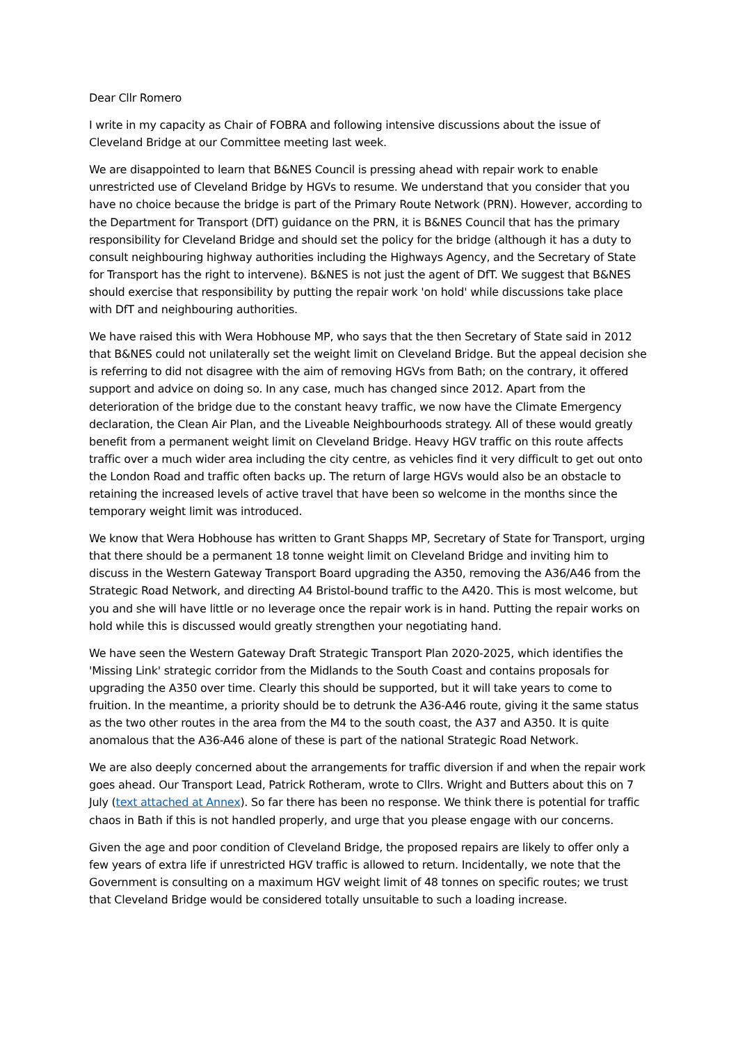Dear Cllr Romero
I write in my capacity as Chair of FOBRA and following intensive discussions about the issue of Cleveland Bridge at our Committee meeting last week.
We are disappointed to learn that B&NES Council is pressing ahead with repair work to enable unrestricted use of Cleveland Bridge by HGVs to resume. We understand that you consider that you have no choice because the bridge is part of the Primary Route Network (PRN). However, according to the Department for Transport (DfT) guidance on the PRN, it is B&NES Council that has the primary responsibility for Cleveland Bridge and should set the policy for the bridge (although it has a duty to consult neighbouring highway authorities including the Highways Agency, and the Secretary of State for Transport has the right to intervene). B&NES is not just the agent of DfT. We suggest that B&NES should exercise that responsibility by putting the repair work 'on hold' while discussions take place with DfT and neighbouring authorities.
We have raised this with Wera Hobhouse MP, who says that the then Secretary of State said in 2012 that B&NES could not unilaterally set the weight limit on Cleveland Bridge. But the appeal decision she is referring to did not disagree with the aim of removing HGVs from Bath; on the contrary, it offered support and advice on doing so. In any case, much has changed since 2012. Apart from the deterioration of the bridge due to the constant heavy traffic, we now have the Climate Emergency declaration, the Clean Air Plan, and the Liveable Neighbourhoods strategy. All of these would greatly benefit from a permanent weight limit on Cleveland Bridge. Heavy HGV traffic on this route affects traffic over a much wider area including the city centre, as vehicles find it very difficult to get out onto the London Road and traffic often backs up. The return of large HGVs would also be an obstacle to retaining the increased levels of active travel that have been so welcome in the months since the temporary weight limit was introduced.
We know that Wera Hobhouse has written to Grant Shapps MP, Secretary of State for Transport, urging that there should be a permanent 18 tonne weight limit on Cleveland Bridge and inviting him to discuss in the Western Gateway Transport Board upgrading the A350, removing the A36/A46 from the Strategic Road Network, and directing A4 Bristol-bound traffic to the A420. This is most welcome, but you and she will have little or no leverage once the repair work is in hand. Putting the repair works on hold while this is discussed would greatly strengthen your negotiating hand.
We have seen the Western Gateway Draft Strategic Transport Plan 2020-2025, which identifies the 'Missing Link' strategic corridor from the Midlands to the South Coast and contains proposals for upgrading the A350 over time. Clearly this should be supported, but it will take years to come to fruition. In the meantime, a priority should be to detrunk the A36-A46 route, giving it the same status as the two other routes in the area from the M4 to the south coast, the A37 and A350. It is quite anomalous that the A36-A46 alone of these is part of the national Strategic Road Network.
We are also deeply concerned about the arrangements for traffic diversion if and when the repair work goes ahead. Our Transport Lead, Patrick Rotheram, wrote to Cllrs. Wright and Butters about this on 7 July (text attached at Annex). So far there has been no response. We think there is potential for traffic chaos in Bath if this is not handled properly, and urge that you please engage with our concerns.
Given the age and poor condition of Cleveland Bridge, the proposed repairs are likely to offer only a few years of extra life if unrestricted HGV traffic is allowed to return. Incidentally, we note that the Government is consulting on a maximum HGV weight limit of 48 tonnes on specific routes; we trust that Cleveland Bridge would be considered totally unsuitable to such a loading increase.